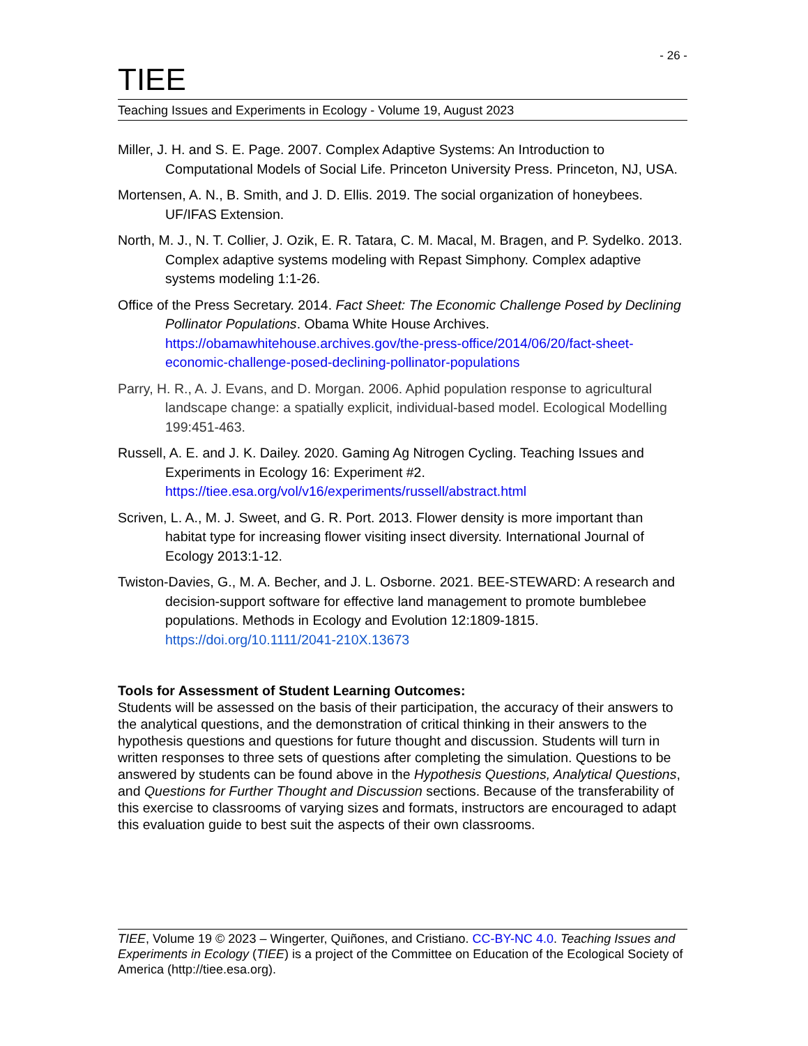- 26 -
TIEE
Teaching Issues and Experiments in Ecology - Volume 19, August 2023
Miller, J. H. and S. E. Page. 2007. Complex Adaptive Systems: An Introduction to Computational Models of Social Life. Princeton University Press. Princeton, NJ, USA.
Mortensen, A. N., B. Smith, and J. D. Ellis. 2019. The social organization of honeybees. UF/IFAS Extension.
North, M. J., N. T. Collier, J. Ozik, E. R. Tatara, C. M. Macal, M. Bragen, and P. Sydelko. 2013. Complex adaptive systems modeling with Repast Simphony. Complex adaptive systems modeling 1:1-26.
Office of the Press Secretary. 2014. Fact Sheet: The Economic Challenge Posed by Declining Pollinator Populations. Obama White House Archives. https://obamawhitehouse.archives.gov/the-press-office/2014/06/20/fact-sheet-economic-challenge-posed-declining-pollinator-populations
Parry, H. R., A. J. Evans, and D. Morgan. 2006. Aphid population response to agricultural landscape change: a spatially explicit, individual-based model. Ecological Modelling 199:451-463.
Russell, A. E. and J. K. Dailey. 2020. Gaming Ag Nitrogen Cycling. Teaching Issues and Experiments in Ecology 16: Experiment #2. https://tiee.esa.org/vol/v16/experiments/russell/abstract.html
Scriven, L. A., M. J. Sweet, and G. R. Port. 2013. Flower density is more important than habitat type for increasing flower visiting insect diversity. International Journal of Ecology 2013:1-12.
Twiston-Davies, G., M. A. Becher, and J. L. Osborne. 2021. BEE-STEWARD: A research and decision-support software for effective land management to promote bumblebee populations. Methods in Ecology and Evolution 12:1809-1815. https://doi.org/10.1111/2041-210X.13673
Tools for Assessment of Student Learning Outcomes:
Students will be assessed on the basis of their participation, the accuracy of their answers to the analytical questions, and the demonstration of critical thinking in their answers to the hypothesis questions and questions for future thought and discussion. Students will turn in written responses to three sets of questions after completing the simulation. Questions to be answered by students can be found above in the Hypothesis Questions, Analytical Questions, and Questions for Further Thought and Discussion sections. Because of the transferability of this exercise to classrooms of varying sizes and formats, instructors are encouraged to adapt this evaluation guide to best suit the aspects of their own classrooms.
TIEE, Volume 19 © 2023 – Wingerter, Quiñones, and Cristiano. CC-BY-NC 4.0. Teaching Issues and Experiments in Ecology (TIEE) is a project of the Committee on Education of the Ecological Society of America (http://tiee.esa.org).